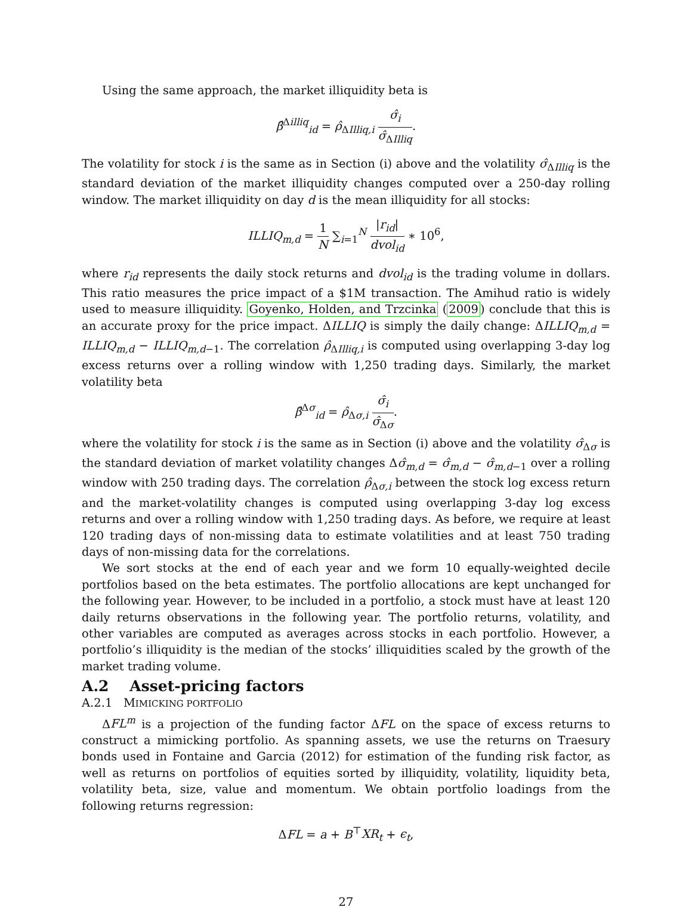Using the same approach, the market illiquidity beta is
β̂<sup>Δilliq</sup><sub>id</sub> = ρ̂<sub>ΔIlliq,i</sub> σ̂<sub>i</sub> σ̂<sub>ΔIlliq</sub>.
The volatility for stock i is the same as in Section (i) above and the volatility σ̂<sub>ΔIlliq</sub> is the standard deviation of the market illiquidity changes computed over a 250-day rolling window. The market illiquidity on day d is the mean illiquidity for all stocks:
ILLIQ<sub>m,d</sub> = 1 N ∑<sub>i=1</sub><sup>N</sup> |r<sub>id</sub>| dvol<sub>id</sub> ∗ 10<sup>6</sup>,
where r<sub>id</sub> represents the daily stock returns and dvol<sub>id</sub> is the trading volume in dollars. This ratio measures the price impact of a $1M transaction. The Amihud ratio is widely used to measure illiquidity. Goyenko, Holden, and Trzcinka (2009) conclude that this is an accurate proxy for the price impact. ΔILLIQ is simply the daily change: ΔILLIQ<sub>m,d</sub> = ILLIQ<sub>m,d</sub> − ILLIQ<sub>m,d</sub><sub>−1</sub>. The correlation ρ̂<sub>ΔIlliq,i</sub> is computed using overlapping 3-day log excess returns over a rolling window with 1,250 trading days. Similarly, the market volatility beta
β̂<sup>Δσ</sup><sub>id</sub> = ρ̂<sub>Δσ,i</sub> σ̂<sub>i</sub> σ̂<sub>Δσ</sub>.
where the volatility for stock i is the same as in Section (i) above and the volatility σ̂<sub>Δσ</sub> is the standard deviation of market volatility changes Δσ̂<sub>m,d</sub> = σ̂<sub>m,d</sub> − σ̂<sub>m,d</sub><sub>−1</sub> over a rolling window with 250 trading days. The correlation ρ̂<sub>Δσ,i</sub> between the stock log excess return and the market-volatility changes is computed using overlapping 3-day log excess returns and over a rolling window with 1,250 trading days. As before, we require at least 120 trading days of non-missing data to estimate volatilities and at least 750 trading days of non-missing data for the correlations.
We sort stocks at the end of each year and we form 10 equally-weighted decile portfolios based on the beta estimates. The portfolio allocations are kept unchanged for the following year. However, to be included in a portfolio, a stock must have at least 120 daily returns observations in the following year. The portfolio returns, volatility, and other variables are computed as averages across stocks in each portfolio. However, a portfolio’s illiquidity is the median of the stocks’ illiquidities scaled by the growth of the market trading volume.
A.2 Asset-pricing factors
A.2.1 MIMICKING PORTFOLIO
ΔFL<sup>m</sup> is a projection of the funding factor ΔFL on the space of excess returns to construct a mimicking portfolio. As spanning assets, we use the returns on Traesury bonds used in Fontaine and Garcia (2012) for estimation of the funding risk factor, as well as returns on portfolios of equities sorted by illiquidity, volatility, liquidity beta, volatility beta, size, value and momentum. We obtain portfolio loadings from the following returns regression:
ΔFL = a + B<sup>⊤</sup>XR<sub>t</sub> + ϵ<sub>t</sub>,
27